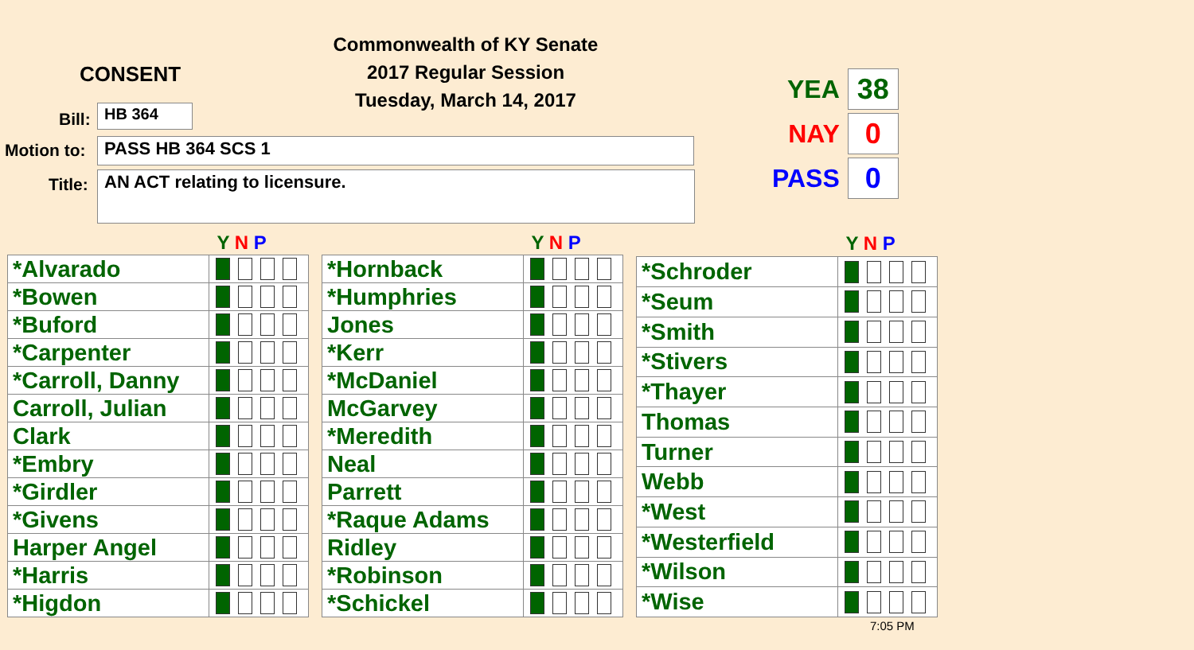Commonwealth of KY Senate
2017 Regular Session
Tuesday, March 14, 2017
CONSENT
Bill: HB 364
Motion to: PASS HB 364 SCS 1
Title: AN ACT relating to licensure.
YEA 38
NAY 0
PASS 0
| | Y N P |
| --- | --- |
| *Alvarado | |
| *Bowen | |
| *Buford | |
| *Carpenter | |
| *Carroll, Danny | |
| Carroll, Julian | |
| Clark | |
| *Embry | |
| *Girdler | |
| *Givens | |
| Harper Angel | |
| *Harris | |
| *Higdon | |
| | Y N P |
| --- | --- |
| *Hornback | |
| *Humphries | |
| Jones | |
| *Kerr | |
| *McDaniel | |
| McGarvey | |
| *Meredith | |
| Neal | |
| Parrett | |
| *Raque Adams | |
| Ridley | |
| *Robinson | |
| *Schickel | |
| | Y N P |
| --- | --- |
| *Schroder | |
| *Seum | |
| *Smith | |
| *Stivers | |
| *Thayer | |
| Thomas | |
| Turner | |
| Webb | |
| *West | |
| *Westerfield | |
| *Wilson | |
| *Wise | |
7:05 PM